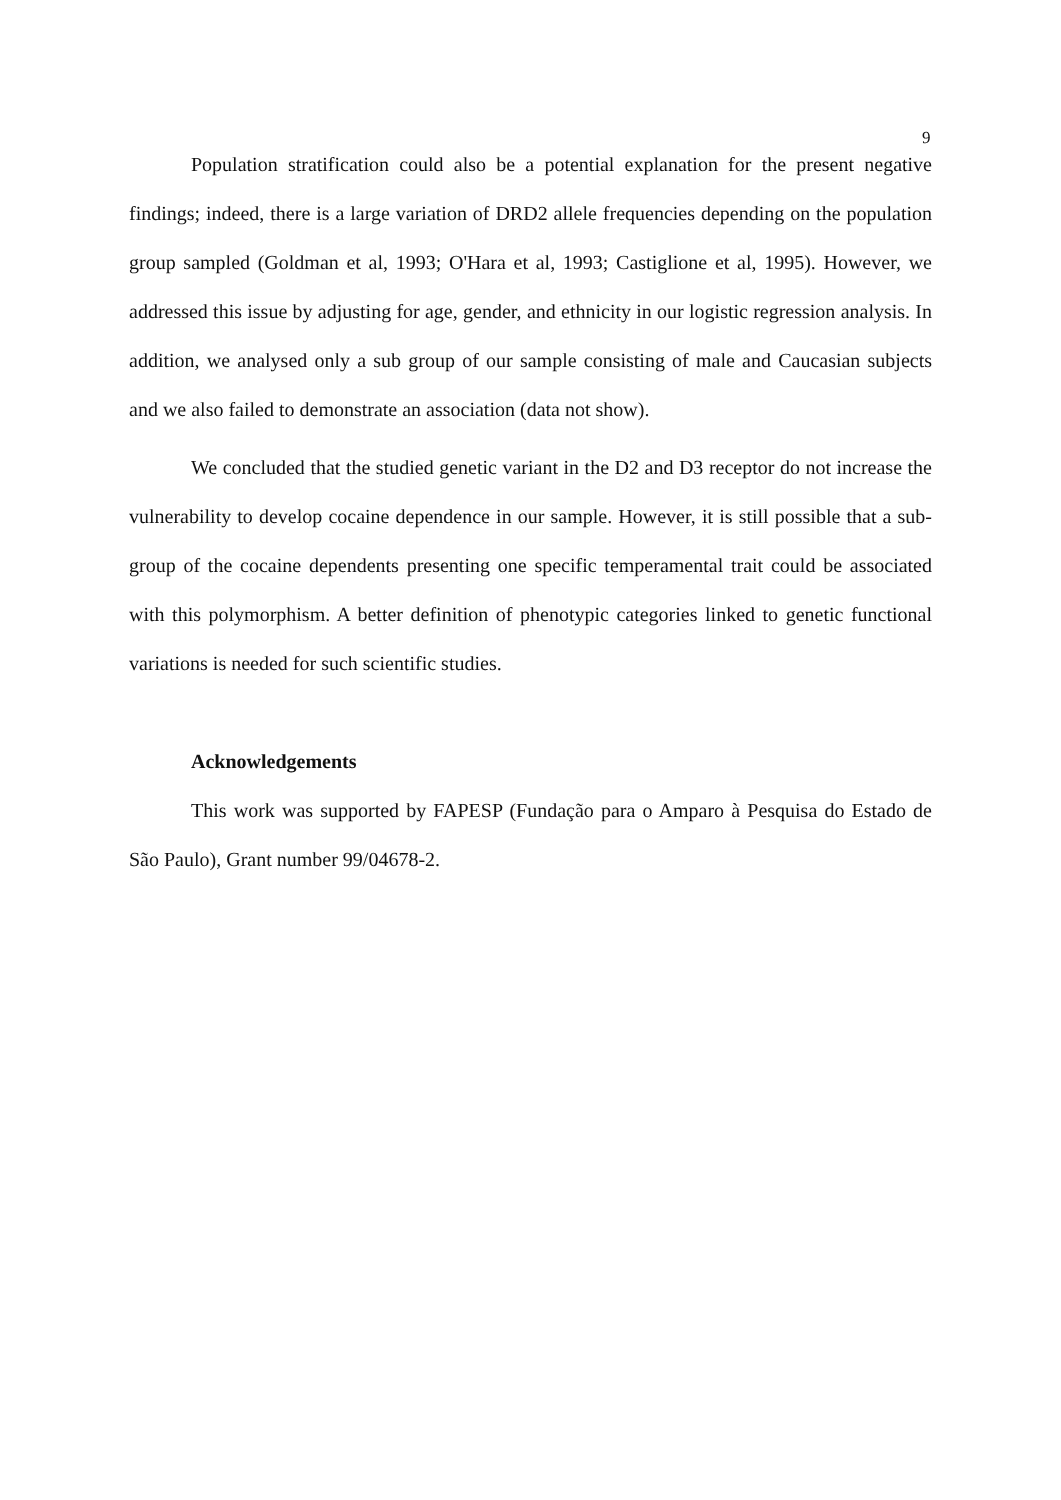9
Population stratification could also be a potential explanation for the present negative findings; indeed, there is a large variation of DRD2 allele frequencies depending on the population group sampled (Goldman et al, 1993; O'Hara et al, 1993; Castiglione et al, 1995). However, we addressed this issue by adjusting for age, gender, and ethnicity in our logistic regression analysis. In addition, we analysed only a sub group of our sample consisting of male and Caucasian subjects and we also failed to demonstrate an association (data not show).
We concluded that the studied genetic variant in the D2 and D3 receptor do not increase the vulnerability to develop cocaine dependence in our sample. However, it is still possible that a sub-group of the cocaine dependents presenting one specific temperamental trait could be associated with this polymorphism. A better definition of phenotypic categories linked to genetic functional variations is needed for such scientific studies.
Acknowledgements
This work was supported by FAPESP (Fundação para o Amparo à Pesquisa do Estado de São Paulo), Grant number 99/04678-2.